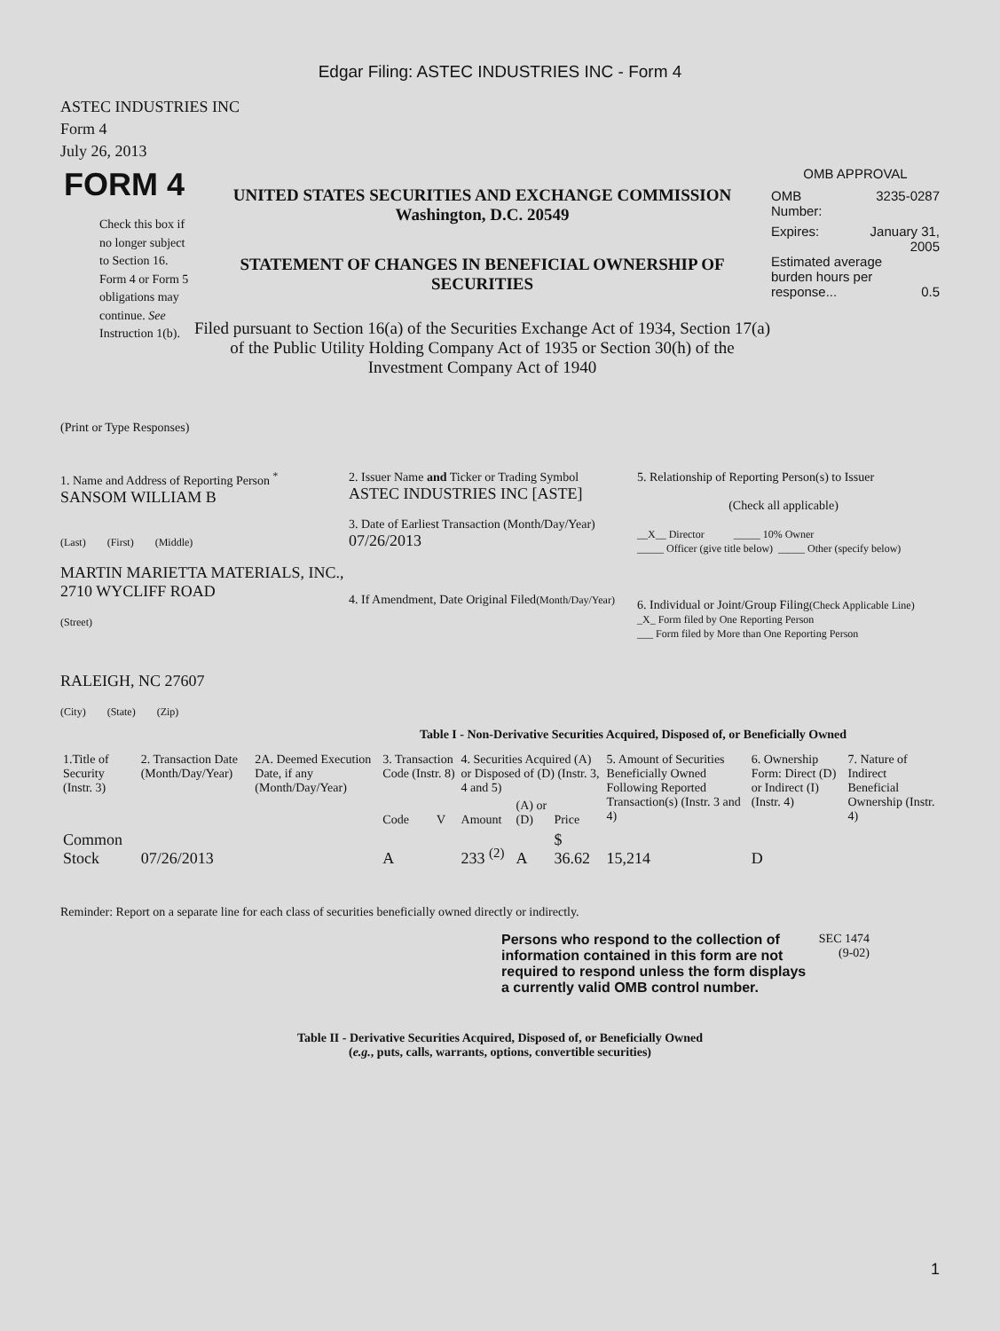Edgar Filing: ASTEC INDUSTRIES INC - Form 4
ASTEC INDUSTRIES INC
Form 4
July 26, 2013
FORM 4
Check this box if no longer subject to Section 16. Form 4 or Form 5 obligations may continue. See Instruction 1(b).
UNITED STATES SECURITIES AND EXCHANGE COMMISSION
Washington, D.C. 20549
STATEMENT OF CHANGES IN BENEFICIAL OWNERSHIP OF SECURITIES
Filed pursuant to Section 16(a) of the Securities Exchange Act of 1934, Section 17(a) of the Public Utility Holding Company Act of 1935 or Section 30(h) of the Investment Company Act of 1940
OMB APPROVAL
OMB
Number: 3235-0287
Expires: January 31,
2005
Estimated average burden hours per response... 0.5
(Print or Type Responses)
1. Name and Address of Reporting Person <sup>*</sup>
SANSOM WILLIAM B
(Last) (First) (Middle)
MARTIN MARIETTA MATERIALS, INC., 2710 WYCLIFF ROAD
(Street)
RALEIGH, NC 27607
(City) (State) (Zip)
2. Issuer Name and Ticker or Trading Symbol
ASTEC INDUSTRIES INC [ASTE]
3. Date of Earliest Transaction (Month/Day/Year)
07/26/2013
4. If Amendment, Date Original Filed(Month/Day/Year)
5. Relationship of Reporting Person(s) to Issuer
(Check all applicable)
__X__ Director _____ 10% Owner
_____ Officer (give title below) _____ Other (specify below)
6. Individual or Joint/Group Filing(Check Applicable Line)
_X_ Form filed by One Reporting Person
___ Form filed by More than One Reporting Person
Table I - Non-Derivative Securities Acquired, Disposed of, or Beneficially Owned
| 1.Title of Security (Instr. 3) | 2. Transaction Date (Month/Day/Year) | 2A. Deemed Execution Date, if any (Month/Day/Year) | 3. Transaction Code (Instr. 8) | | 4. Securities Acquired (A) or Disposed of (D) (Instr. 3, 4 and 5) | | | 5. Amount of Securities Beneficially Owned Following Reported Transaction(s) (Instr. 3 and 4) | 6. Ownership Form: Direct (D) or Indirect (I) (Instr. 4) | 7. Nature of Indirect Beneficial Ownership (Instr. 4) |
| --- | --- | --- | --- | --- | --- | --- | --- | --- | --- | --- |
| | | | Code | V | Amount | (A) or (D) | Price | | | |
| Common Stock | 07/26/2013 | | A | | 233 <sup>(2)</sup> | A | $ 36.62 | 15,214 | D | |
Reminder: Report on a separate line for each class of securities beneficially owned directly or indirectly.
Persons who respond to the collection of information contained in this form are not required to respond unless the form displays a currently valid OMB control number.
SEC 1474 (9-02)
Table II - Derivative Securities Acquired, Disposed of, or Beneficially Owned
(e.g., puts, calls, warrants, options, convertible securities)
1